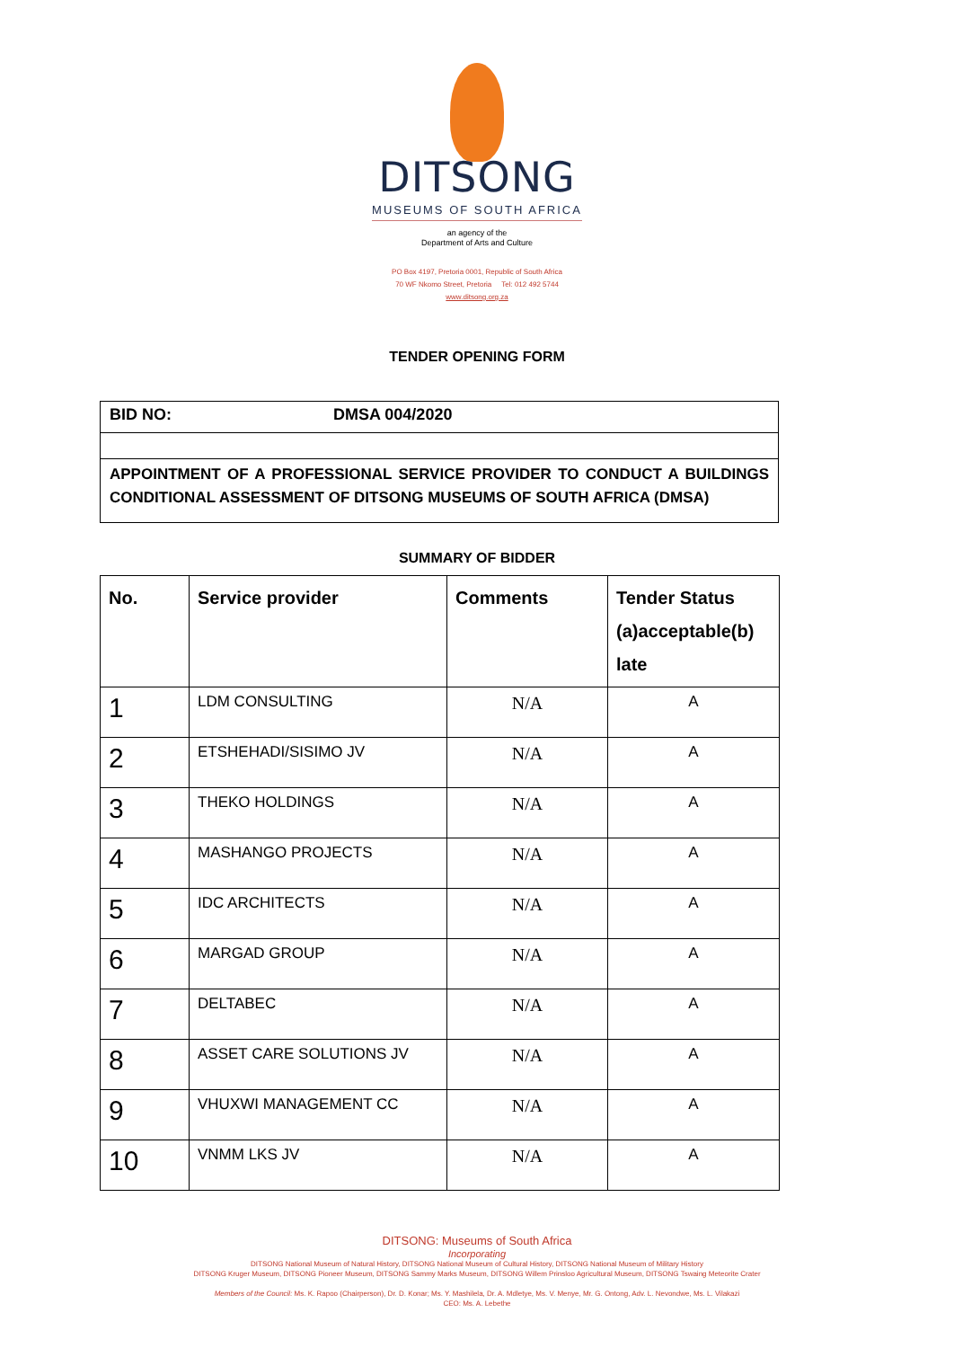DITSONG
MUSEUMS OF SOUTH AFRICA
an agency of the
Department of Arts and Culture
PO Box 4197, Pretoria 0001, Republic of South Africa
70 WF Nkomo Street, Pretoria Tel: 012 492 5744
www.ditsong.org.za
TENDER OPENING FORM
BID NO: DMSA 004/2020
APPOINTMENT OF A PROFESSIONAL SERVICE PROVIDER TO CONDUCT A BUILDINGS CONDITIONAL ASSESSMENT OF DITSONG MUSEUMS OF SOUTH AFRICA (DMSA)
SUMMARY OF BIDDER
| No. | Service provider | Comments | Tender Status (a)acceptable(b) late |
| --- | --- | --- | --- |
| 1 | LDM CONSULTING | N/A | A |
| 2 | ETSHEHADI/SISIMO JV | N/A | A |
| 3 | THEKO HOLDINGS | N/A | A |
| 4 | MASHANGO PROJECTS | N/A | A |
| 5 | IDC ARCHITECTS | N/A | A |
| 6 | MARGAD GROUP | N/A | A |
| 7 | DELTABEC | N/A | A |
| 8 | ASSET CARE SOLUTIONS JV | N/A | A |
| 9 | VHUXWI MANAGEMENT CC | N/A | A |
| 10 | VNMM LKS JV | N/A | A |
DITSONG: Museums of South Africa
Incorporating
DITSONG National Museum of Natural History, DITSONG National Museum of Cultural History, DITSONG National Museum of Military History
DITSONG Kruger Museum, DITSONG Pioneer Museum, DITSONG Sammy Marks Museum, DITSONG Willem Prinsloo Agricultural Museum, DITSONG Tswaing Meteorite Crater
Members of the Council: Ms. K. Rapoo (Chairperson), Dr. D. Konar; Ms. Y. Mashilela, Dr. A. Mdletye, Ms. V. Menye, Mr. G. Ontong, Adv. L. Nevondwe, Ms. L. Vilakazi
CEO: Ms. A. Lebethe